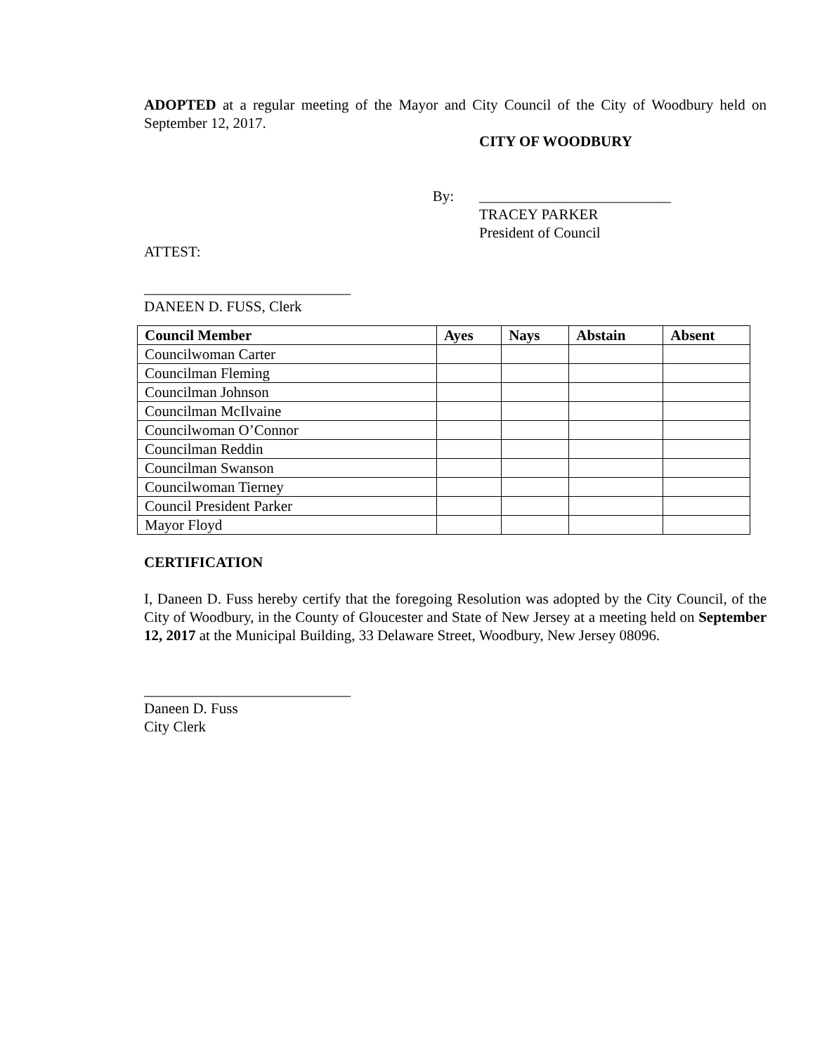ADOPTED at a regular meeting of the Mayor and City Council of the City of Woodbury held on September 12, 2017.
CITY OF WOODBURY
By: __________________________
TRACEY PARKER
President of Council
ATTEST:
____________________________
DANEEN D. FUSS, Clerk
| Council Member | Ayes | Nays | Abstain | Absent |
| --- | --- | --- | --- | --- |
| Councilwoman Carter | | | | |
| Councilman Fleming | | | | |
| Councilman Johnson | | | | |
| Councilman McIlvaine | | | | |
| Councilwoman O’Connor | | | | |
| Councilman Reddin | | | | |
| Councilman Swanson | | | | |
| Councilwoman Tierney | | | | |
| Council President Parker | | | | |
| Mayor Floyd | | | | |
CERTIFICATION
I, Daneen D. Fuss hereby certify that the foregoing Resolution was adopted by the City Council, of the City of Woodbury, in the County of Gloucester and State of New Jersey at a meeting held on September 12, 2017 at the Municipal Building, 33 Delaware Street, Woodbury, New Jersey 08096.
____________________________
Daneen D. Fuss
City Clerk